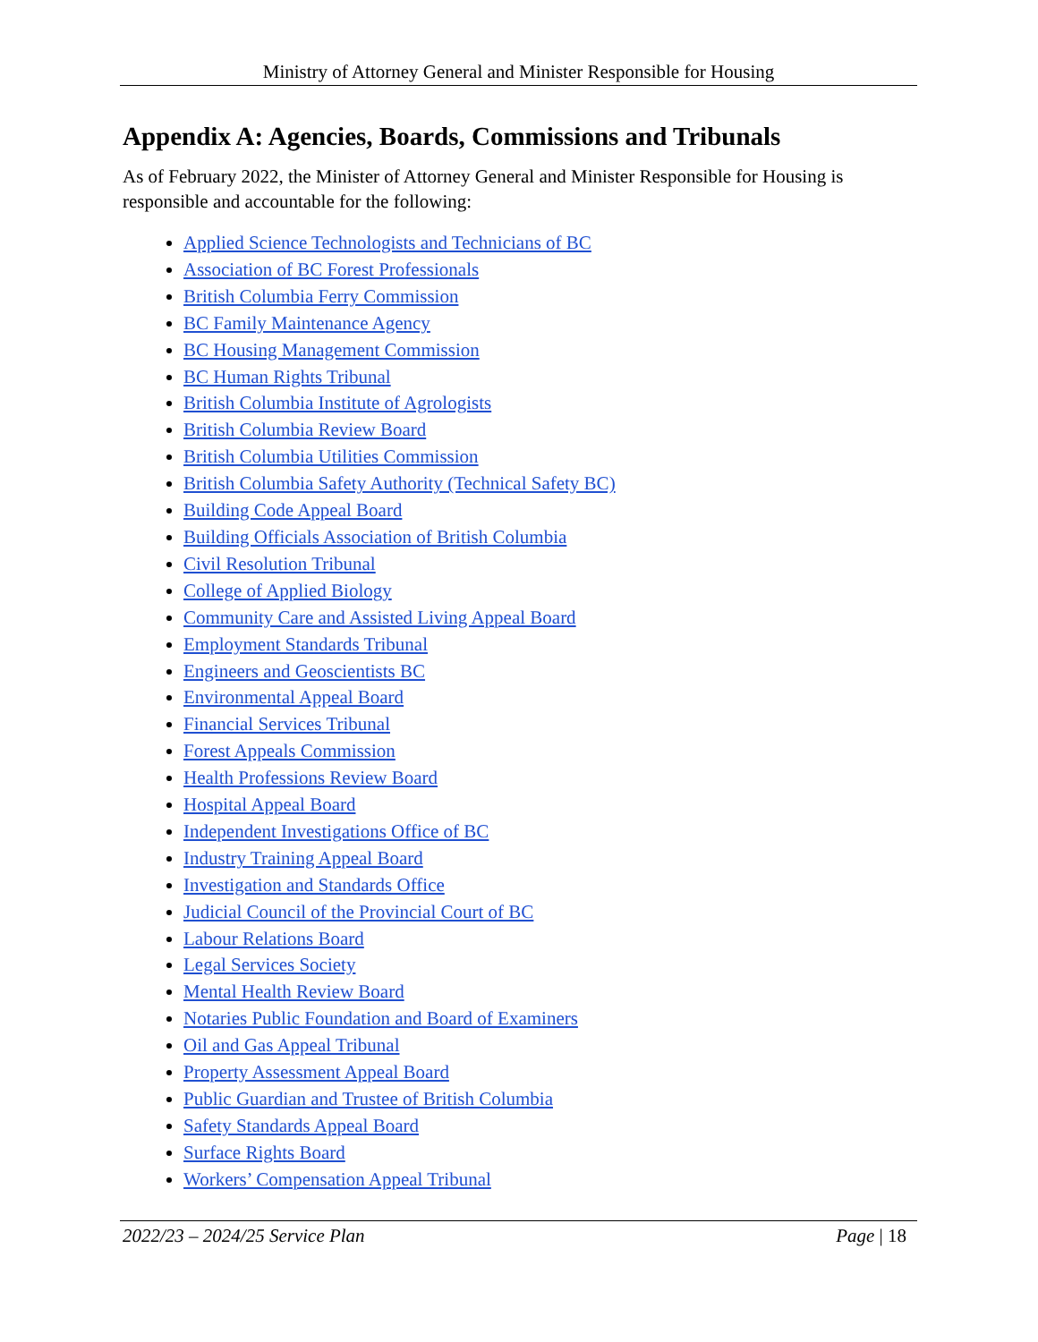Ministry of Attorney General and Minister Responsible for Housing
Appendix A: Agencies, Boards, Commissions and Tribunals
As of February 2022, the Minister of Attorney General and Minister Responsible for Housing is responsible and accountable for the following:
Applied Science Technologists and Technicians of BC
Association of BC Forest Professionals
British Columbia Ferry Commission
BC Family Maintenance Agency
BC Housing Management Commission
BC Human Rights Tribunal
British Columbia Institute of Agrologists
British Columbia Review Board
British Columbia Utilities Commission
British Columbia Safety Authority (Technical Safety BC)
Building Code Appeal Board
Building Officials Association of British Columbia
Civil Resolution Tribunal
College of Applied Biology
Community Care and Assisted Living Appeal Board
Employment Standards Tribunal
Engineers and Geoscientists BC
Environmental Appeal Board
Financial Services Tribunal
Forest Appeals Commission
Health Professions Review Board
Hospital Appeal Board
Independent Investigations Office of BC
Industry Training Appeal Board
Investigation and Standards Office
Judicial Council of the Provincial Court of BC
Labour Relations Board
Legal Services Society
Mental Health Review Board
Notaries Public Foundation and Board of Examiners
Oil and Gas Appeal Tribunal
Property Assessment Appeal Board
Public Guardian and Trustee of British Columbia
Safety Standards Appeal Board
Surface Rights Board
Workers’ Compensation Appeal Tribunal
2022/23 – 2024/25 Service Plan Page | 18